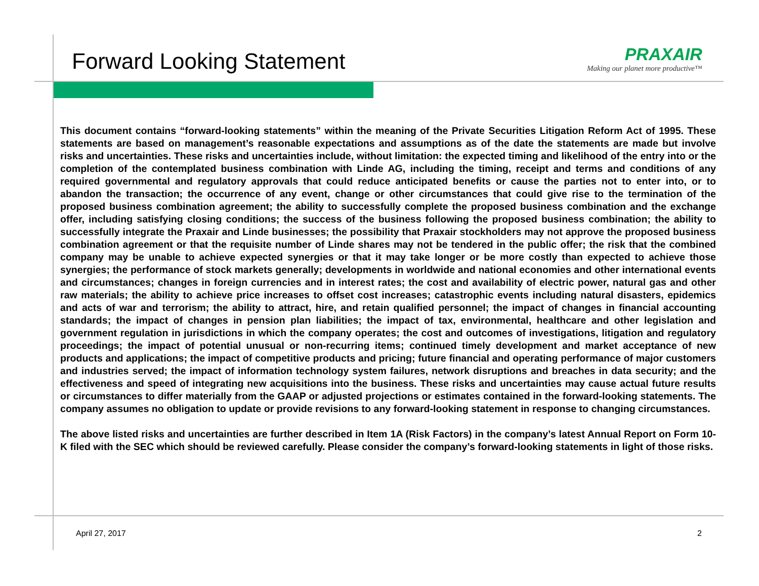Forward Looking Statement
PRAXAIR
Making our planet more productive™
This document contains “forward-looking statements” within the meaning of the Private Securities Litigation Reform Act of 1995. These statements are based on management’s reasonable expectations and assumptions as of the date the statements are made but involve risks and uncertainties. These risks and uncertainties include, without limitation: the expected timing and likelihood of the entry into or the completion of the contemplated business combination with Linde AG, including the timing, receipt and terms and conditions of any required governmental and regulatory approvals that could reduce anticipated benefits or cause the parties not to enter into, or to abandon the transaction; the occurrence of any event, change or other circumstances that could give rise to the termination of the proposed business combination agreement; the ability to successfully complete the proposed business combination and the exchange offer, including satisfying closing conditions; the success of the business following the proposed business combination; the ability to successfully integrate the Praxair and Linde businesses; the possibility that Praxair stockholders may not approve the proposed business combination agreement or that the requisite number of Linde shares may not be tendered in the public offer; the risk that the combined company may be unable to achieve expected synergies or that it may take longer or be more costly than expected to achieve those synergies; the performance of stock markets generally; developments in worldwide and national economies and other international events and circumstances; changes in foreign currencies and in interest rates; the cost and availability of electric power, natural gas and other raw materials; the ability to achieve price increases to offset cost increases; catastrophic events including natural disasters, epidemics and acts of war and terrorism; the ability to attract, hire, and retain qualified personnel; the impact of changes in financial accounting standards; the impact of changes in pension plan liabilities; the impact of tax, environmental, healthcare and other legislation and government regulation in jurisdictions in which the company operates; the cost and outcomes of investigations, litigation and regulatory proceedings; the impact of potential unusual or non-recurring items; continued timely development and market acceptance of new products and applications; the impact of competitive products and pricing; future financial and operating performance of major customers and industries served; the impact of information technology system failures, network disruptions and breaches in data security; and the effectiveness and speed of integrating new acquisitions into the business. These risks and uncertainties may cause actual future results or circumstances to differ materially from the GAAP or adjusted projections or estimates contained in the forward-looking statements. The company assumes no obligation to update or provide revisions to any forward-looking statement in response to changing circumstances.
The above listed risks and uncertainties are further described in Item 1A (Risk Factors) in the company’s latest Annual Report on Form 10-K filed with the SEC which should be reviewed carefully. Please consider the company’s forward-looking statements in light of those risks.
April 27, 2017 2